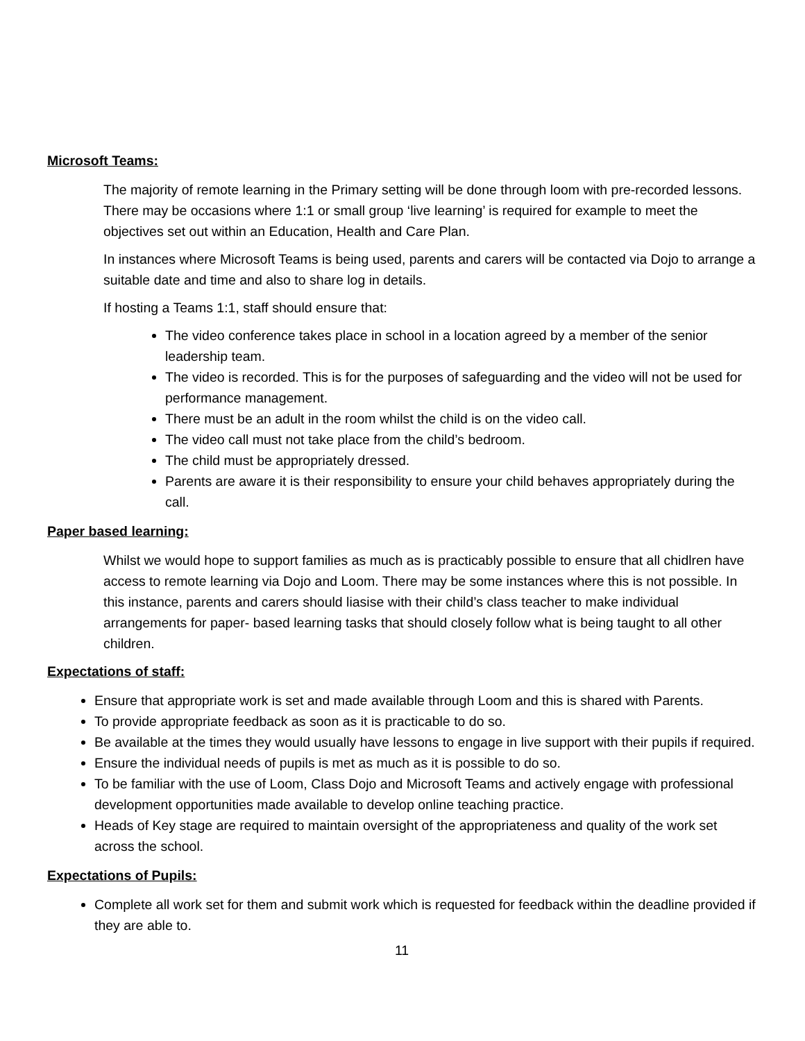Microsoft Teams:
The majority of remote learning in the Primary setting will be done through loom with pre-recorded lessons. There may be occasions where 1:1 or small group ‘live learning’ is required for example to meet the objectives set out within an Education, Health and Care Plan.
In instances where Microsoft Teams is being used, parents and carers will be contacted via Dojo to arrange a suitable date and time and also to share log in details.
If hosting a Teams 1:1, staff should ensure that:
The video conference takes place in school in a location agreed by a member of the senior leadership team.
The video is recorded. This is for the purposes of safeguarding and the video will not be used for performance management.
There must be an adult in the room whilst the child is on the video call.
The video call must not take place from the child’s bedroom.
The child must be appropriately dressed.
Parents are aware it is their responsibility to ensure your child behaves appropriately during the call.
Paper based learning:
Whilst we would hope to support families as much as is practicably possible to ensure that all chidlren have access to remote learning via Dojo and Loom. There may be some instances where this is not possible. In this instance, parents and carers should liasise with their child’s class teacher to make individual arrangements for paper- based learning tasks that should closely follow what is being taught to all other children.
Expectations of staff:
Ensure that appropriate work is set and made available through Loom and this is shared with Parents.
To provide appropriate feedback as soon as it is practicable to do so.
Be available at the times they would usually have lessons to engage in live support with their pupils if required.
Ensure the individual needs of pupils is met as much as it is possible to do so.
To be familiar with the use of Loom, Class Dojo and Microsoft Teams and actively engage with professional development opportunities made available to develop online teaching practice.
Heads of Key stage are required to maintain oversight of the appropriateness and quality of the work set across the school.
Expectations of Pupils:
Complete all work set for them and submit work which is requested for feedback within the deadline provided if they are able to.
11